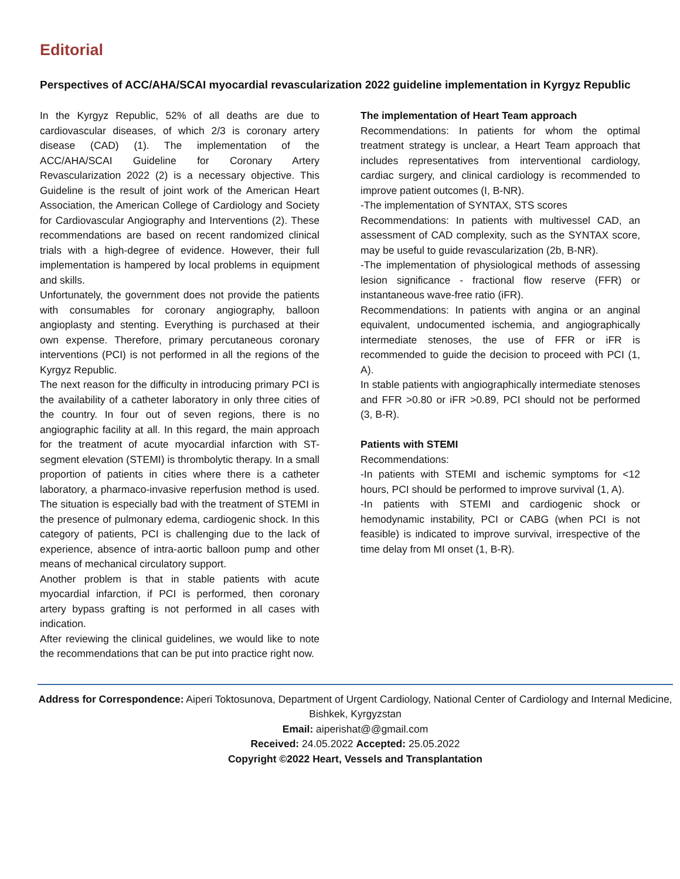Editorial
Perspectives of ACC/AHA/SCAI myocardial revascularization 2022 guideline implementation in Kyrgyz Republic
In the Kyrgyz Republic, 52% of all deaths are due to cardiovascular diseases, of which 2/3 is coronary artery disease (CAD) (1). The implementation of the ACC/AHA/SCAI Guideline for Coronary Artery Revascularization 2022 (2) is a necessary objective. This Guideline is the result of joint work of the American Heart Association, the American College of Cardiology and Society for Cardiovascular Angiography and Interventions (2). These recommendations are based on recent randomized clinical trials with a high-degree of evidence. However, their full implementation is hampered by local problems in equipment and skills.
Unfortunately, the government does not provide the patients with consumables for coronary angiography, balloon angioplasty and stenting. Everything is purchased at their own expense. Therefore, primary percutaneous coronary interventions (PCI) is not performed in all the regions of the Kyrgyz Republic.
The next reason for the difficulty in introducing primary PCI is the availability of a catheter laboratory in only three cities of the country. In four out of seven regions, there is no angiographic facility at all. In this regard, the main approach for the treatment of acute myocardial infarction with ST-segment elevation (STEMI) is thrombolytic therapy. In a small proportion of patients in cities where there is a catheter laboratory, a pharmaco-invasive reperfusion method is used. The situation is especially bad with the treatment of STEMI in the presence of pulmonary edema, cardiogenic shock. In this category of patients, PCI is challenging due to the lack of experience, absence of intra-aortic balloon pump and other means of mechanical circulatory support.
Another problem is that in stable patients with acute myocardial infarction, if PCI is performed, then coronary artery bypass grafting is not performed in all cases with indication.
After reviewing the clinical guidelines, we would like to note the recommendations that can be put into practice right now.
The implementation of Heart Team approach
Recommendations: In patients for whom the optimal treatment strategy is unclear, a Heart Team approach that includes representatives from interventional cardiology, cardiac surgery, and clinical cardiology is recommended to improve patient outcomes (I, B-NR).
-The implementation of SYNTAX, STS scores
Recommendations: In patients with multivessel CAD, an assessment of CAD complexity, such as the SYNTAX score, may be useful to guide revascularization (2b, B-NR).
-The implementation of physiological methods of assessing lesion significance - fractional flow reserve (FFR) or instantaneous wave-free ratio (iFR).
Recommendations: In patients with angina or an anginal equivalent, undocumented ischemia, and angiographically intermediate stenoses, the use of FFR or iFR is recommended to guide the decision to proceed with PCI (1, A).
In stable patients with angiographically intermediate stenoses and FFR >0.80 or iFR >0.89, PCI should not be performed (3, B-R).
Patients with STEMI
Recommendations:
-In patients with STEMI and ischemic symptoms for <12 hours, PCI should be performed to improve survival (1, A).
-In patients with STEMI and cardiogenic shock or hemodynamic instability, PCI or CABG (when PCI is not feasible) is indicated to improve survival, irrespective of the time delay from MI onset (1, B-R).
Address for Correspondence: Aiperi Toktosunova, Department of Urgent Cardiology, National Center of Cardiology and Internal Medicine, Bishkek, Kyrgyzstan
Email: aiperishat@@gmail.com
Received: 24.05.2022 Accepted: 25.05.2022
Copyright ©2022 Heart, Vessels and Transplantation